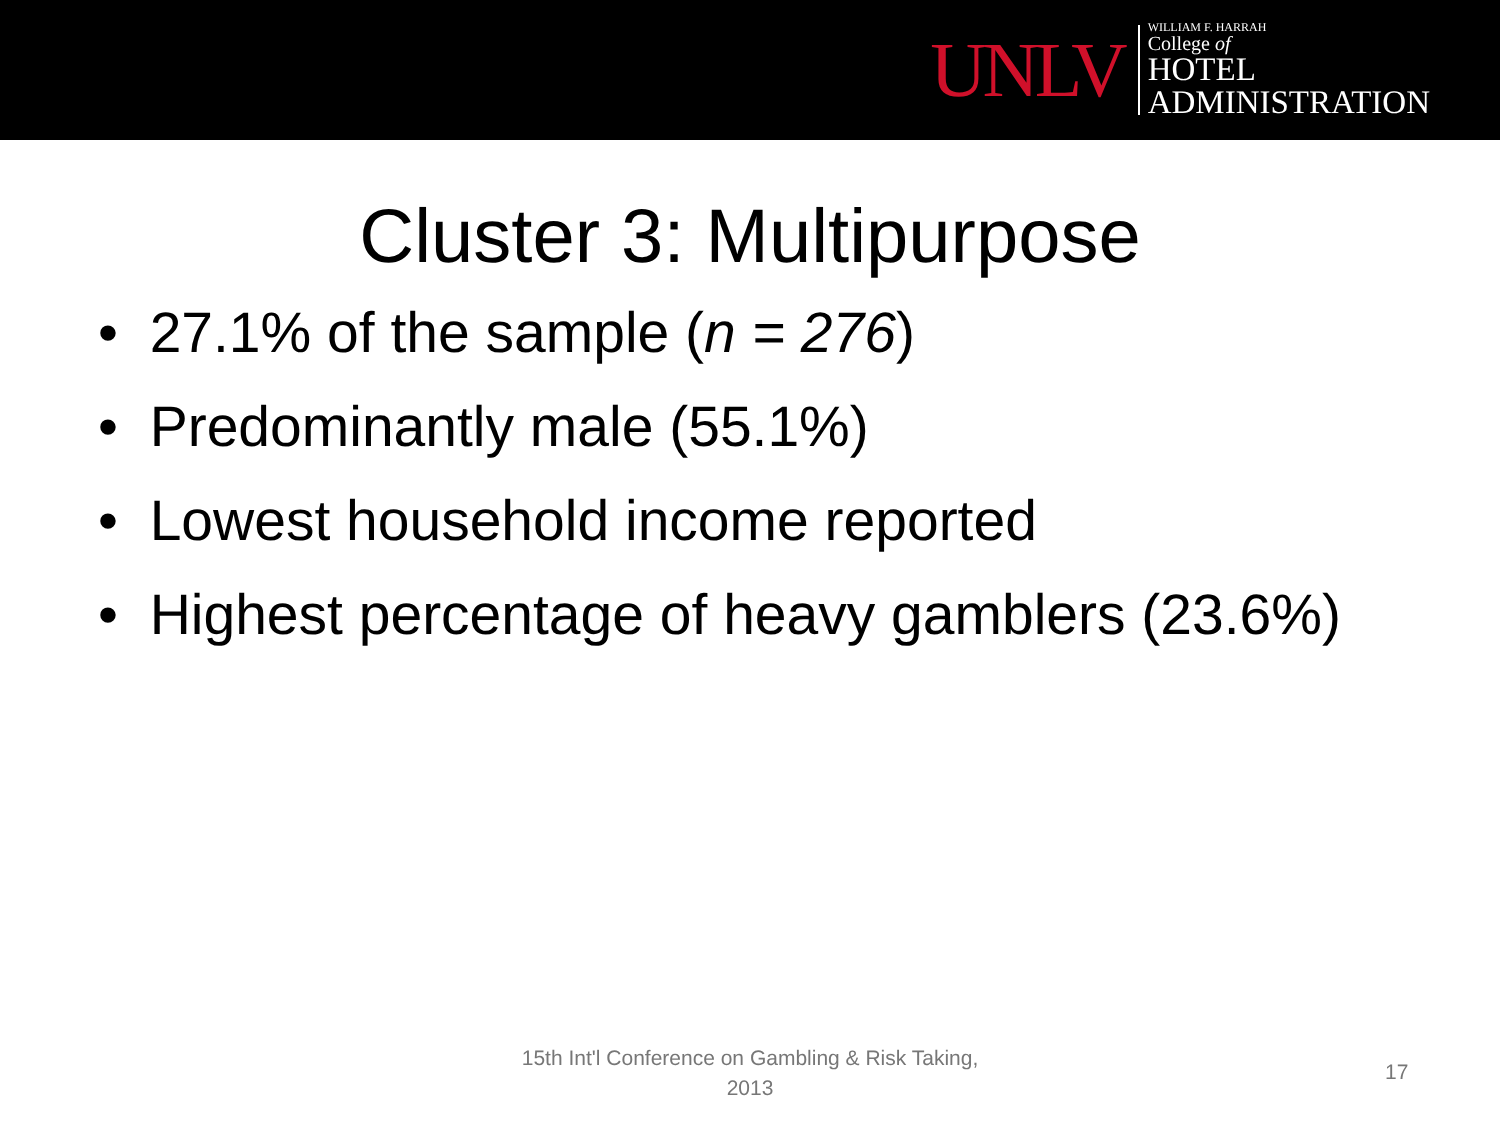UNLV
WILLIAM F. HARRAH
College of
HOTEL
ADMINISTRATION
Cluster 3: Multipurpose
• 27.1% of the sample (n = 276)
• Predominantly male (55.1%)
• Lowest household income reported
• Highest percentage of heavy gamblers (23.6%)
15th Int'l Conference on Gambling & Risk Taking, 2013
17